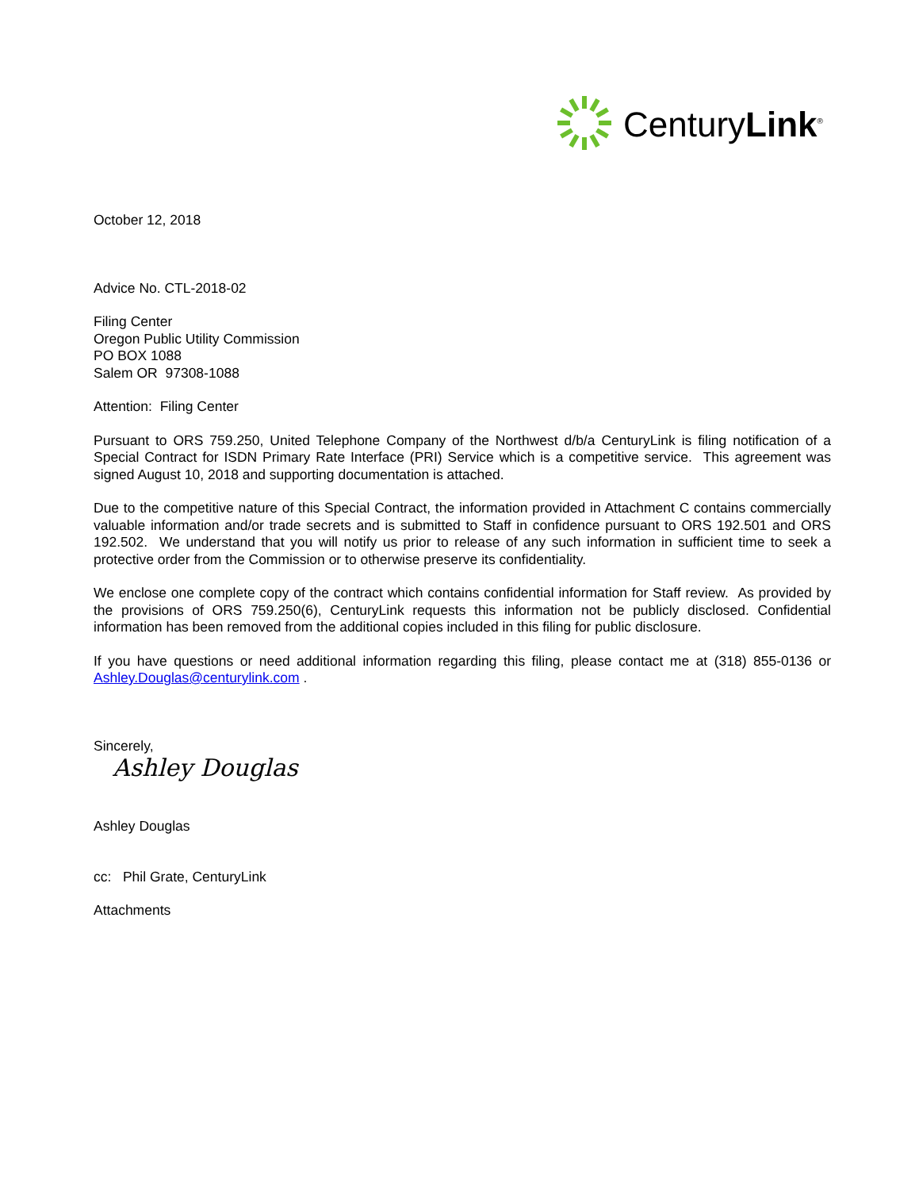CenturyLink<sup>®</sup>
October 12, 2018
Advice No. CTL-2018-02
Filing Center
Oregon Public Utility Commission
PO BOX 1088
Salem OR 97308-1088
Attention: Filing Center
Pursuant to ORS 759.250, United Telephone Company of the Northwest d/b/a CenturyLink is filing notification of a Special Contract for ISDN Primary Rate Interface (PRI) Service which is a competitive service. This agreement was signed August 10, 2018 and supporting documentation is attached.
Due to the competitive nature of this Special Contract, the information provided in Attachment C contains commercially valuable information and/or trade secrets and is submitted to Staff in confidence pursuant to ORS 192.501 and ORS 192.502. We understand that you will notify us prior to release of any such information in sufficient time to seek a protective order from the Commission or to otherwise preserve its confidentiality.
We enclose one complete copy of the contract which contains confidential information for Staff review. As provided by the provisions of ORS 759.250(6), CenturyLink requests this information not be publicly disclosed. Confidential information has been removed from the additional copies included in this filing for public disclosure.
If you have questions or need additional information regarding this filing, please contact me at (318) 855-0136 or Ashley.Douglas@centurylink.com .
Sincerely,
Ashley Douglas
Ashley Douglas
cc: Phil Grate, CenturyLink
Attachments